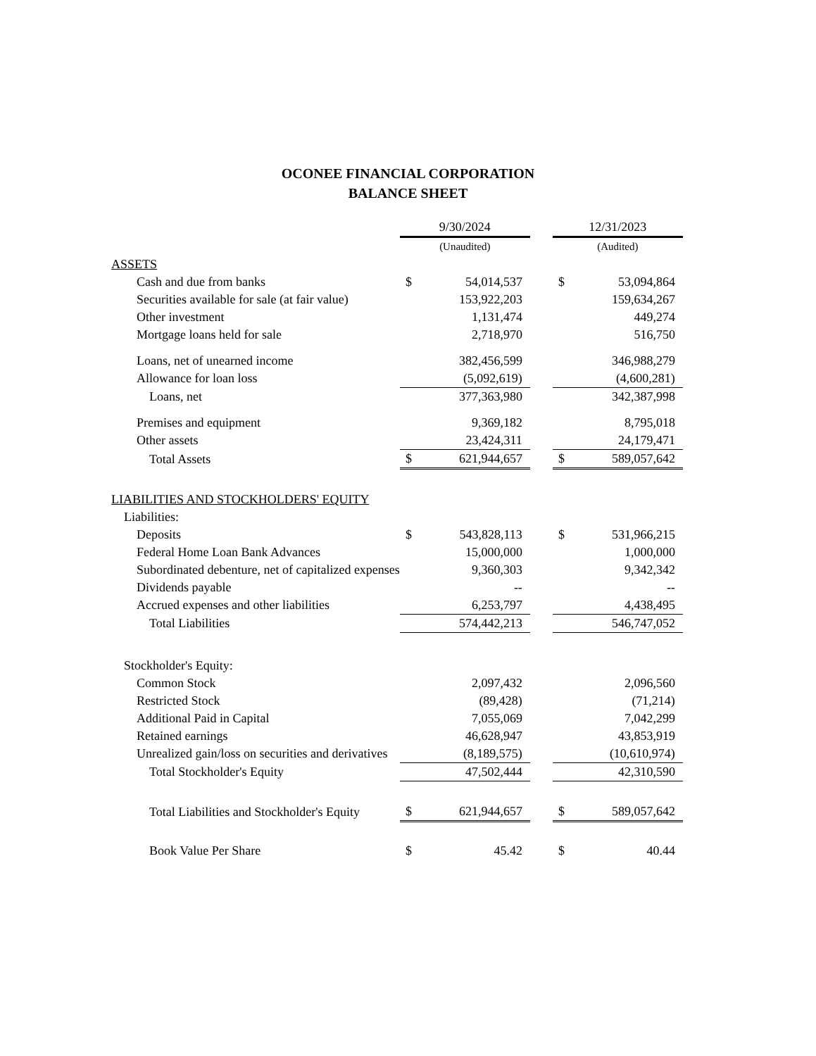OCONEE FINANCIAL CORPORATION
BALANCE SHEET
| | 9/30/2024 | | | 12/31/2023 | |
| | (Unaudited) | | | (Audited) | |
| ASSETS | | | | | |
| Cash and due from banks | $ | 54,014,537 | | $ | 53,094,864 |
| Securities available for sale (at fair value) | | 153,922,203 | | | 159,634,267 |
| Other investment | | 1,131,474 | | | 449,274 |
| Mortgage loans held for sale | | 2,718,970 | | | 516,750 |
| Loans, net of unearned income | | 382,456,599 | | | 346,988,279 |
| Allowance for loan loss | | (5,092,619) | | | (4,600,281) |
| Loans, net | | 377,363,980 | | | 342,387,998 |
| Premises and equipment | | 9,369,182 | | | 8,795,018 |
| Other assets | | 23,424,311 | | | 24,179,471 |
| Total Assets | $ | 621,944,657 | | $ | 589,057,642 |
| LIABILITIES AND STOCKHOLDERS' EQUITY | | | | | |
| Liabilities: | | | | | |
| Deposits | $ | 543,828,113 | | $ | 531,966,215 |
| Federal Home Loan Bank Advances | | 15,000,000 | | | 1,000,000 |
| Subordinated debenture, net of capitalized expenses | | 9,360,303 | | | 9,342,342 |
| Dividends payable | | -- | | | -- |
| Accrued expenses and other liabilities | | 6,253,797 | | | 4,438,495 |
| Total Liabilities | | 574,442,213 | | | 546,747,052 |
| Stockholder's Equity: | | | | | |
| Common Stock | | 2,097,432 | | | 2,096,560 |
| Restricted Stock | | (89,428) | | | (71,214) |
| Additional Paid in Capital | | 7,055,069 | | | 7,042,299 |
| Retained earnings | | 46,628,947 | | | 43,853,919 |
| Unrealized gain/loss on securities and derivatives | | (8,189,575) | | | (10,610,974) |
| Total Stockholder's Equity | | 47,502,444 | | | 42,310,590 |
| Total Liabilities and Stockholder's Equity | $ | 621,944,657 | | $ | 589,057,642 |
| Book Value Per Share | $ | 45.42 | | $ | 40.44 |